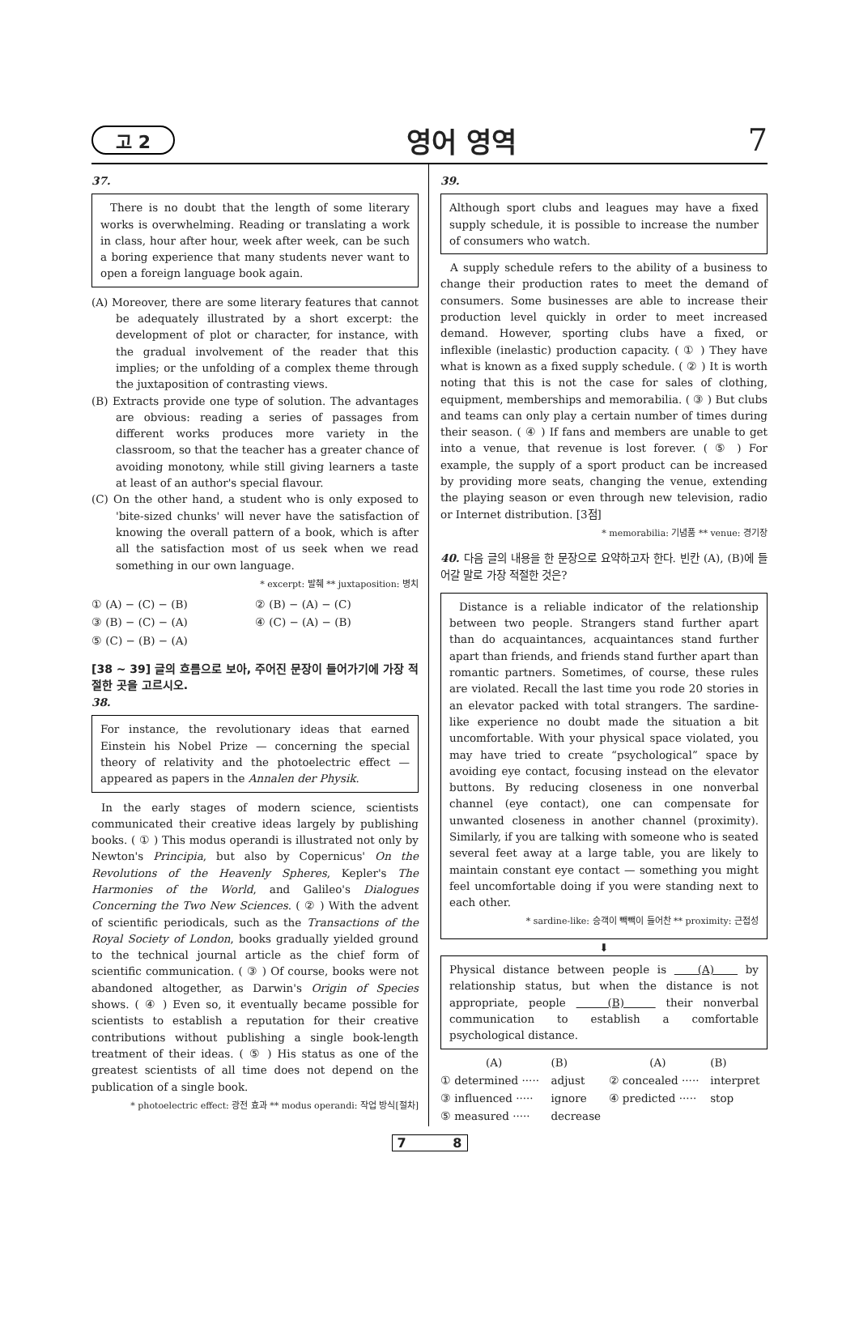고 2 영어 영역 7
37.
There is no doubt that the length of some literary works is overwhelming. Reading or translating a work in class, hour after hour, week after week, can be such a boring experience that many students never want to open a foreign language book again.
(A) Moreover, there are some literary features that cannot be adequately illustrated by a short excerpt: the development of plot or character, for instance, with the gradual involvement of the reader that this implies; or the unfolding of a complex theme through the juxtaposition of contrasting views.
(B) Extracts provide one type of solution. The advantages are obvious: reading a series of passages from different works produces more variety in the classroom, so that the teacher has a greater chance of avoiding monotony, while still giving learners a taste at least of an author's special flavour.
(C) On the other hand, a student who is only exposed to 'bite-sized chunks' will never have the satisfaction of knowing the overall pattern of a book, which is after all the satisfaction most of us seek when we read something in our own language.
* excerpt: 발췌 ** juxtaposition: 병치
| ① (A) − (C) − (B) | ② (B) − (A) − (C) |
| ③ (B) − (C) − (A) | ④ (C) − (A) − (B) |
| ⑤ (C) − (B) − (A) | |
[38 ~ 39] 글의 흐름으로 보아, 주어진 문장이 들어가기에 가장 적절한 곳을 고르시오.
38.
For instance, the revolutionary ideas that earned Einstein his Nobel Prize — concerning the special theory of relativity and the photoelectric effect — appeared as papers in the Annalen der Physik.
In the early stages of modern science, scientists communicated their creative ideas largely by publishing books. ( ① ) This modus operandi is illustrated not only by Newton's Principia, but also by Copernicus' On the Revolutions of the Heavenly Spheres, Kepler's The Harmonies of the World, and Galileo's Dialogues Concerning the Two New Sciences. ( ② ) With the advent of scientific periodicals, such as the Transactions of the Royal Society of London, books gradually yielded ground to the technical journal article as the chief form of scientific communication. ( ③ ) Of course, books were not abandoned altogether, as Darwin's Origin of Species shows. ( ④ ) Even so, it eventually became possible for scientists to establish a reputation for their creative contributions without publishing a single book-length treatment of their ideas. ( ⑤ ) His status as one of the greatest scientists of all time does not depend on the publication of a single book.
* photoelectric effect: 광전 효과 ** modus operandi: 작업 방식[절차]
39.
Although sport clubs and leagues may have a fixed supply schedule, it is possible to increase the number of consumers who watch.
A supply schedule refers to the ability of a business to change their production rates to meet the demand of consumers. Some businesses are able to increase their production level quickly in order to meet increased demand. However, sporting clubs have a fixed, or inflexible (inelastic) production capacity. ( ① ) They have what is known as a fixed supply schedule. ( ② ) It is worth noting that this is not the case for sales of clothing, equipment, memberships and memorabilia. ( ③ ) But clubs and teams can only play a certain number of times during their season. ( ④ ) If fans and members are unable to get into a venue, that revenue is lost forever. ( ⑤ ) For example, the supply of a sport product can be increased by providing more seats, changing the venue, extending the playing season or even through new television, radio or Internet distribution. [3점]
* memorabilia: 기념품 ** venue: 경기장
40. 다음 글의 내용을 한 문장으로 요약하고자 한다. 빈칸 (A), (B)에 들어갈 말로 가장 적절한 것은?
Distance is a reliable indicator of the relationship between two people. Strangers stand further apart than do acquaintances, acquaintances stand further apart than friends, and friends stand further apart than romantic partners. Sometimes, of course, these rules are violated. Recall the last time you rode 20 stories in an elevator packed with total strangers. The sardine-like experience no doubt made the situation a bit uncomfortable. With your physical space violated, you may have tried to create “psychological” space by avoiding eye contact, focusing instead on the elevator buttons. By reducing closeness in one nonverbal channel (eye contact), one can compensate for unwanted closeness in another channel (proximity). Similarly, if you are talking with someone who is seated several feet away at a large table, you are likely to maintain constant eye contact — something you might feel uncomfortable doing if you were standing next to each other.
* sardine-like: 승객이 빽빽이 들어찬 ** proximity: 근접성
⬇
Physical distance between people is (A) by relationship status, but when the distance is not appropriate, people (B) their nonverbal communication to establish a comfortable psychological distance.
| (A) | (B) | (A) | (B) |
| ① determined ····· | adjust | ② concealed ····· | interpret |
| ③ influenced ····· | ignore | ④ predicted ····· | stop |
| ⑤ measured ····· | decrease | | |
7 8